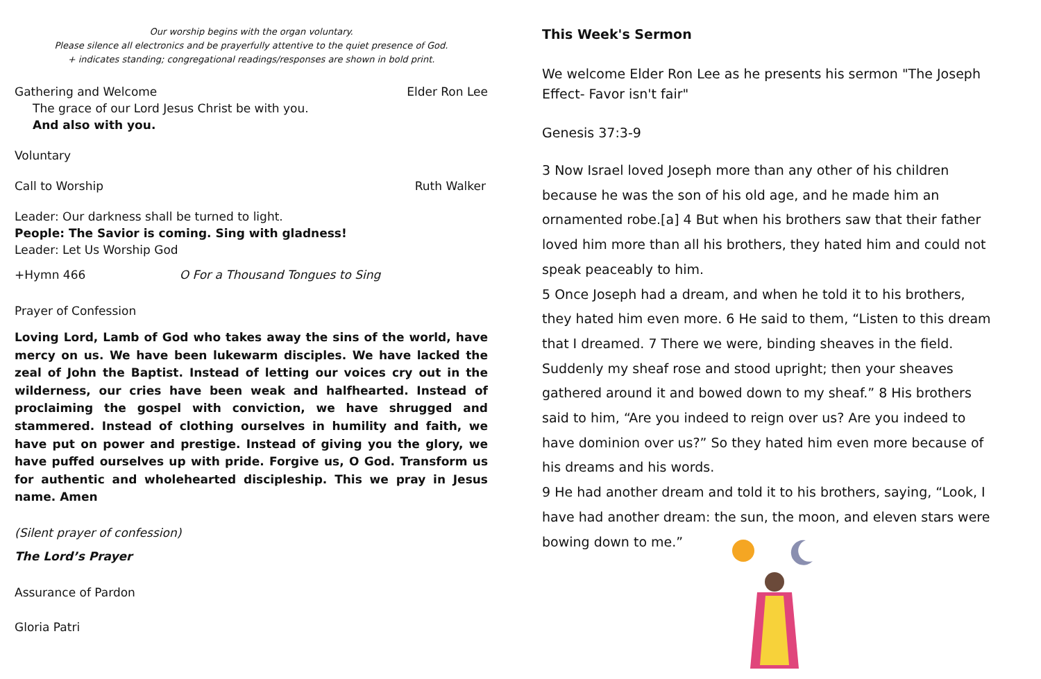Our worship begins with the organ voluntary.
Please silence all electronics and be prayerfully attentive to the quiet presence of God.
+ indicates standing; congregational readings/responses are shown in bold print.
Gathering and Welcome Elder Ron Lee
The grace of our Lord Jesus Christ be with you.
And also with you.
Voluntary
Call to Worship Ruth Walker
Leader: Our darkness shall be turned to light.
People: The Savior is coming. Sing with gladness!
Leader: Let Us Worship God
+Hymn 466 O For a Thousand Tongues to Sing
Prayer of Confession
Loving Lord, Lamb of God who takes away the sins of the world, have mercy on us. We have been lukewarm disciples. We have lacked the zeal of John the Baptist. Instead of letting our voices cry out in the wilderness, our cries have been weak and halfhearted. Instead of proclaiming the gospel with conviction, we have shrugged and stammered. Instead of clothing ourselves in humility and faith, we have put on power and prestige. Instead of giving you the glory, we have puffed ourselves up with pride. Forgive us, O God. Transform us for authentic and wholehearted discipleship. This we pray in Jesus name. Amen
(Silent prayer of confession)
The Lord’s Prayer
Assurance of Pardon
Gloria Patri
This Week's Sermon
We welcome Elder Ron Lee as he presents his sermon "The Joseph Effect- Favor isn't fair"
Genesis 37:3-9
3 Now Israel loved Joseph more than any other of his children because he was the son of his old age, and he made him an ornamented robe.[a] 4 But when his brothers saw that their father loved him more than all his brothers, they hated him and could not speak peaceably to him.
5 Once Joseph had a dream, and when he told it to his brothers, they hated him even more. 6 He said to them, “Listen to this dream that I dreamed. 7 There we were, binding sheaves in the field. Suddenly my sheaf rose and stood upright; then your sheaves gathered around it and bowed down to my sheaf.” 8 His brothers said to him, “Are you indeed to reign over us? Are you indeed to have dominion over us?” So they hated him even more because of his dreams and his words.
9 He had another dream and told it to his brothers, saying, “Look, I have had another dream: the sun, the moon, and eleven stars were bowing down to me.”